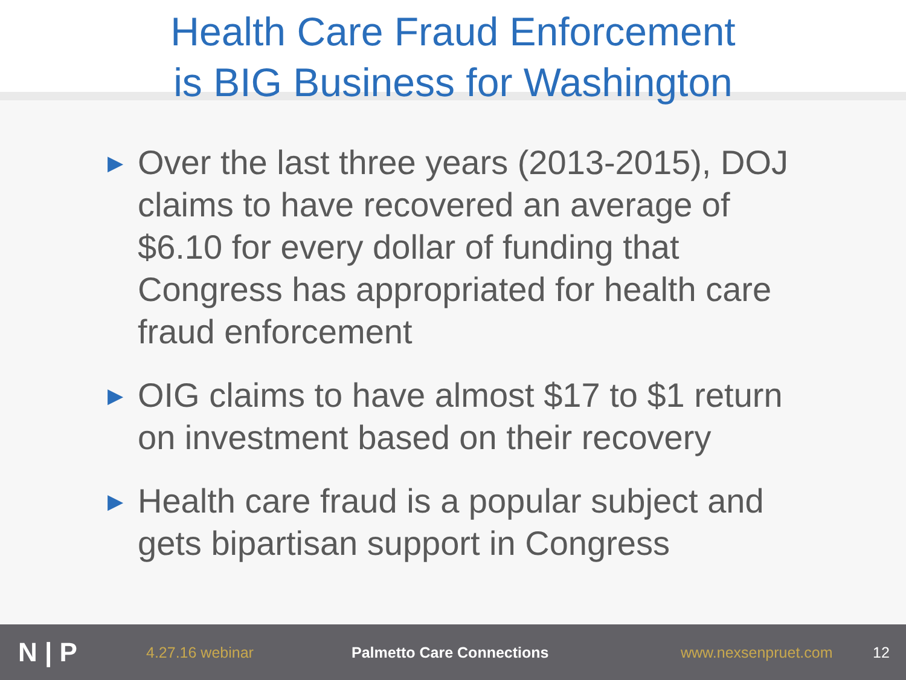Health Care Fraud Enforcement
is BIG Business for Washington
▶ Over the last three years (2013-2015), DOJ claims to have recovered an average of $6.10 for every dollar of funding that Congress has appropriated for health care fraud enforcement
▶ OIG claims to have almost $17 to $1 return on investment based on their recovery
▶ Health care fraud is a popular subject and gets bipartisan support in Congress
N | P
4.27.16 webinar Palmetto Care Connections www.nexsenpruet.com 12